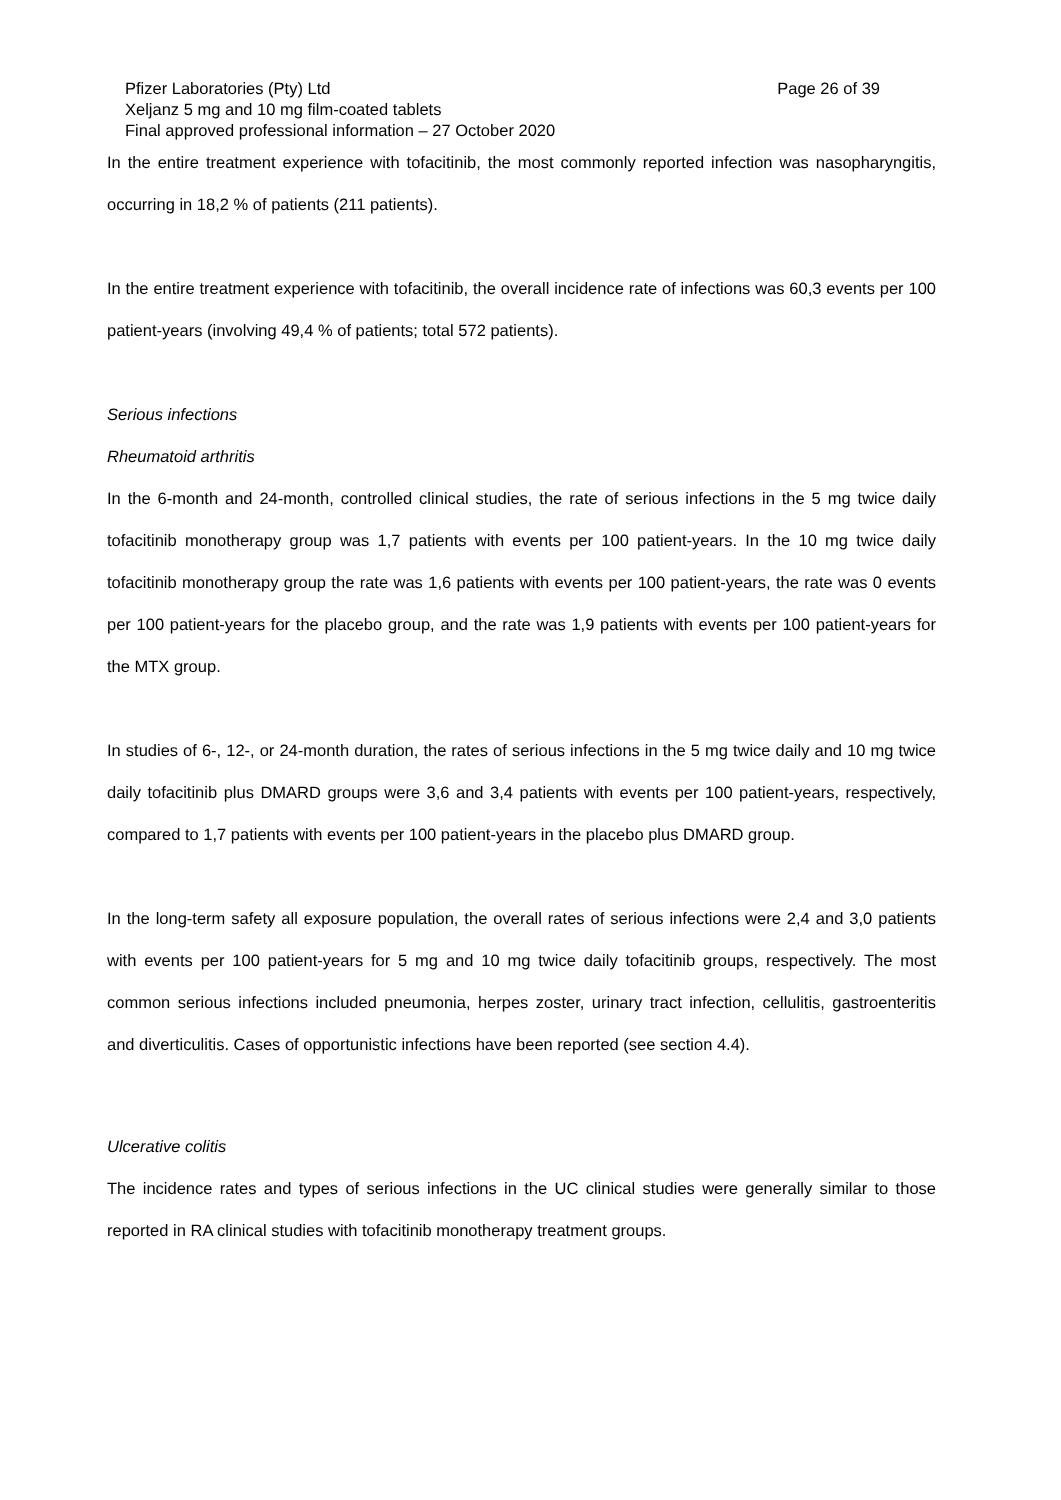Pfizer Laboratories (Pty) Ltd Page 26 of 39
Xeljanz 5 mg and 10 mg film-coated tablets
Final approved professional information – 27 October 2020
In the entire treatment experience with tofacitinib, the most commonly reported infection was nasopharyngitis, occurring in 18,2 % of patients (211 patients).
In the entire treatment experience with tofacitinib, the overall incidence rate of infections was 60,3 events per 100 patient-years (involving 49,4 % of patients; total 572 patients).
Serious infections
Rheumatoid arthritis
In the 6-month and 24-month, controlled clinical studies, the rate of serious infections in the 5 mg twice daily tofacitinib monotherapy group was 1,7 patients with events per 100 patient-years. In the 10 mg twice daily tofacitinib monotherapy group the rate was 1,6 patients with events per 100 patient-years, the rate was 0 events per 100 patient-years for the placebo group, and the rate was 1,9 patients with events per 100 patient-years for the MTX group.
In studies of 6-, 12-, or 24-month duration, the rates of serious infections in the 5 mg twice daily and 10 mg twice daily tofacitinib plus DMARD groups were 3,6 and 3,4 patients with events per 100 patient-years, respectively, compared to 1,7 patients with events per 100 patient-years in the placebo plus DMARD group.
In the long-term safety all exposure population, the overall rates of serious infections were 2,4 and 3,0 patients with events per 100 patient-years for 5 mg and 10 mg twice daily tofacitinib groups, respectively. The most common serious infections included pneumonia, herpes zoster, urinary tract infection, cellulitis, gastroenteritis and diverticulitis. Cases of opportunistic infections have been reported (see section 4.4).
Ulcerative colitis
The incidence rates and types of serious infections in the UC clinical studies were generally similar to those reported in RA clinical studies with tofacitinib monotherapy treatment groups.